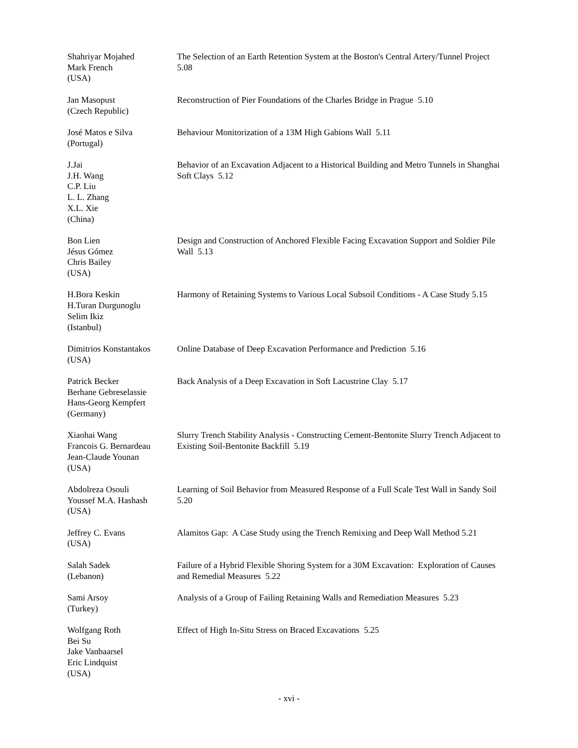Shahriyar Mojahed
Mark French
(USA)
The Selection of an Earth Retention System at the Boston's Central Artery/Tunnel Project 5.08
Jan Masopust
(Czech Republic)
Reconstruction of Pier Foundations of the Charles Bridge in Prague 5.10
José Matos e Silva
(Portugal)
Behaviour Monitorization of a 13M High Gabions Wall 5.11
J.Jai
J.H. Wang
C.P. Liu
L. L. Zhang
X.L. Xie
(China)
Behavior of an Excavation Adjacent to a Historical Building and Metro Tunnels in Shanghai Soft Clays 5.12
Bon Lien
Jésus Gómez
Chris Bailey
(USA)
Design and Construction of Anchored Flexible Facing Excavation Support and Soldier Pile Wall 5.13
H.Bora Keskin
H.Turan Durgunoglu
Selim Ikiz
(Istanbul)
Harmony of Retaining Systems to Various Local Subsoil Conditions - A Case Study 5.15
Dimitrios Konstantakos
(USA)
Online Database of Deep Excavation Performance and Prediction 5.16
Patrick Becker
Berhane Gebreselassie
Hans-Georg Kempfert
(Germany)
Back Analysis of a Deep Excavation in Soft Lacustrine Clay 5.17
Xiaohai Wang
Francois G. Bernardeau
Jean-Claude Younan
(USA)
Slurry Trench Stability Analysis - Constructing Cement-Bentonite Slurry Trench Adjacent to Existing Soil-Bentonite Backfill 5.19
Abdolreza Osouli
Youssef M.A. Hashash
(USA)
Learning of Soil Behavior from Measured Response of a Full Scale Test Wall in Sandy Soil 5.20
Jeffrey C. Evans
(USA)
Alamitos Gap: A Case Study using the Trench Remixing and Deep Wall Method 5.21
Salah Sadek
(Lebanon)
Failure of a Hybrid Flexible Shoring System for a 30M Excavation: Exploration of Causes and Remedial Measures 5.22
Sami Arsoy
(Turkey)
Analysis of a Group of Failing Retaining Walls and Remediation Measures 5.23
Wolfgang Roth
Bei Su
Jake Vanbaarsel
Eric Lindquist
(USA)
Effect of High In-Situ Stress on Braced Excavations 5.25
- xvi -